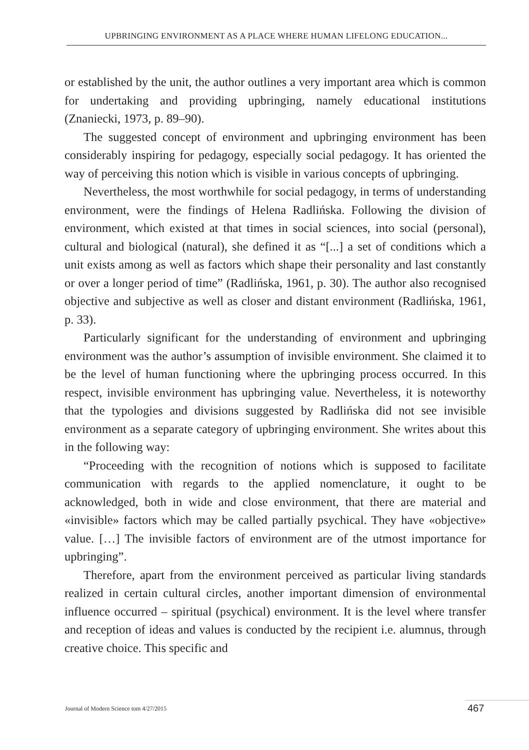UPBRINGING ENVIRONMENT AS A PLACE WHERE HUMAN LIFELONG EDUCATION...
or established by the unit, the author outlines a very important area which is common for undertaking and providing upbringing, namely educational institutions (Znaniecki, 1973, p. 89–90).
The suggested concept of environment and upbringing environment has been considerably inspiring for pedagogy, especially social pedagogy. It has oriented the way of perceiving this notion which is visible in various concepts of upbringing.
Nevertheless, the most worthwhile for social pedagogy, in terms of understanding environment, were the findings of Helena Radlińska. Following the division of environment, which existed at that times in social sciences, into social (personal), cultural and biological (natural), she defined it as “[...] a set of conditions which a unit exists among as well as factors which shape their personality and last constantly or over a longer period of time” (Radlińska, 1961, p. 30). The author also recognised objective and subjective as well as closer and distant environment (Radlińska, 1961, p. 33).
Particularly significant for the understanding of environment and upbringing environment was the author’s assumption of invisible environment. She claimed it to be the level of human functioning where the upbringing process occurred. In this respect, invisible environment has upbringing value. Nevertheless, it is noteworthy that the typologies and divisions suggested by Radlińska did not see invisible environment as a separate category of upbringing environment. She writes about this in the following way:
“Proceeding with the recognition of notions which is supposed to facilitate communication with regards to the applied nomenclature, it ought to be acknowledged, both in wide and close environment, that there are material and «invisible» factors which may be called partially psychical. They have «objective» value. […] The invisible factors of environment are of the utmost importance for upbringing”.
Therefore, apart from the environment perceived as particular living standards realized in certain cultural circles, another important dimension of environmental influence occurred – spiritual (psychical) environment. It is the level where transfer and reception of ideas and values is conducted by the recipient i.e. alumnus, through creative choice. This specific and
Journal of Modern Science tom 4/27/2015
467